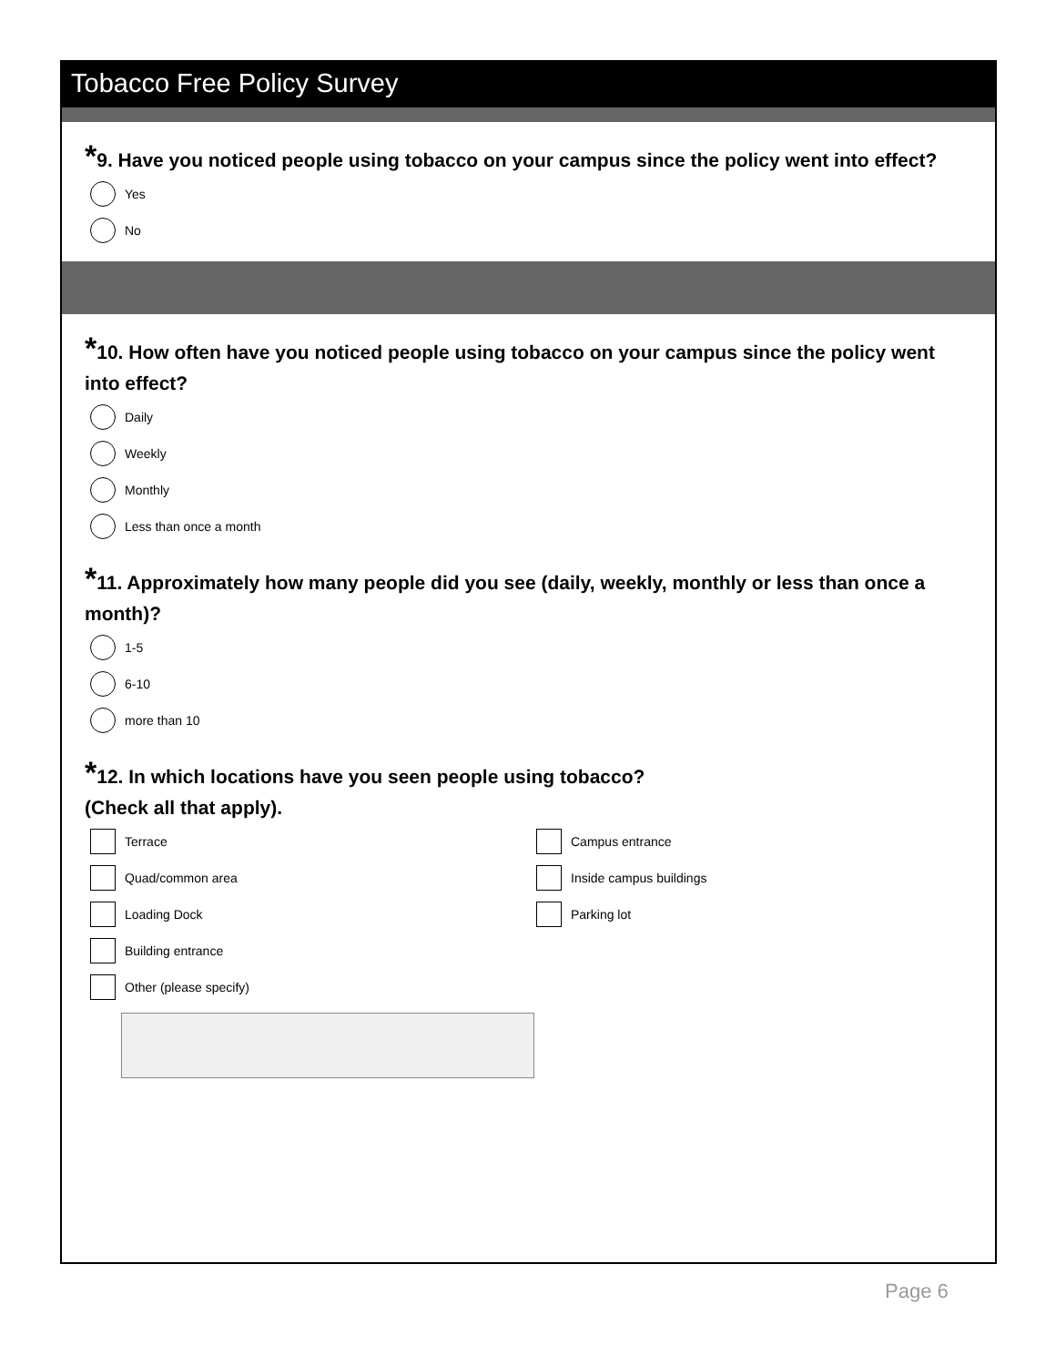Tobacco Free Policy Survey
*9. Have you noticed people using tobacco on your campus since the policy went into effect?
Yes
No
*10. How often have you noticed people using tobacco on your campus since the policy went into effect?
Daily
Weekly
Monthly
Less than once a month
*11. Approximately how many people did you see (daily, weekly, monthly or less than once a month)?
1-5
6-10
more than 10
*12. In which locations have you seen people using tobacco?
(Check all that apply).
Terrace
Quad/common area
Loading Dock
Building entrance
Campus entrance
Inside campus buildings
Parking lot
Other (please specify)
Page 6